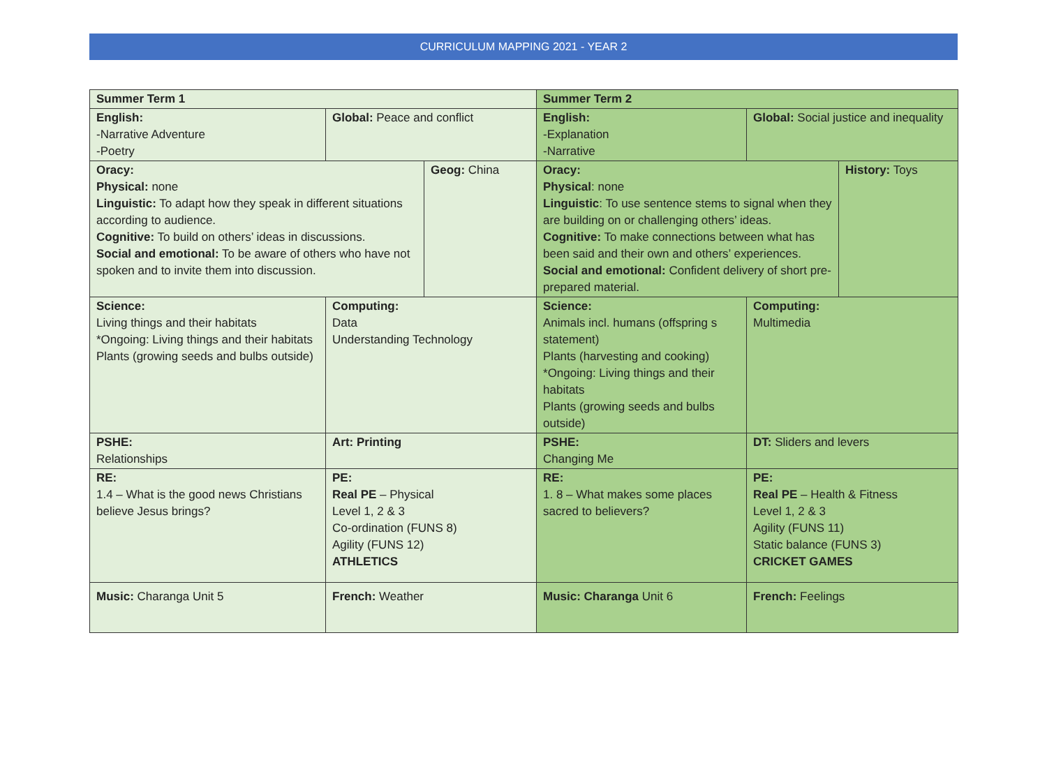CURRICULUM MAPPING 2021 - YEAR 2
| Summer Term 1 | | | Summer Term 2 | | |
| English: -Narrative Adventure -Poetry | Global: Peace and conflict | | English: -Explanation -Narrative | Global: Social justice and inequality | |
| Oracy: Physical: none Linguistic: To adapt how they speak in different situations according to audience. Cognitive: To build on others’ ideas in discussions. Social and emotional: To be aware of others who have not spoken and to invite them into discussion. | | Geog: China | Oracy: Physical : none Linguistic : To use sentence stems to signal when they are building on or challenging others’ ideas. Cognitive: To make connections between what has been said and their own and others’ experiences. Social and emotional: Confident delivery of short pre-prepared material. | | History: Toys |
| Science: Living things and their habitats *Ongoing: Living things and their habitats Plants (growing seeds and bulbs outside) | Computing: Data Understanding Technology | | Science: Animals incl. humans (offspring s statement) Plants (harvesting and cooking) *Ongoing: Living things and their habitats Plants (growing seeds and bulbs outside) | Computing: Multimedia | |
| PSHE: Relationships | Art: Printing | | PSHE: Changing Me | DT: Sliders and levers | |
| RE: 1.4 – What is the good news Christians believe Jesus brings? | PE: Real PE – Physical Level 1, 2 & 3 Co-ordination (FUNS 8) Agility (FUNS 12) ATHLETICS | | RE: 1. 8 – What makes some places sacred to believers? | PE: Real PE – Health & Fitness Level 1, 2 & 3 Agility (FUNS 11) Static balance (FUNS 3) CRICKET GAMES | |
| Music: Charanga Unit 5 | French: Weather | | Music: Charanga Unit 6 | French: Feelings | |